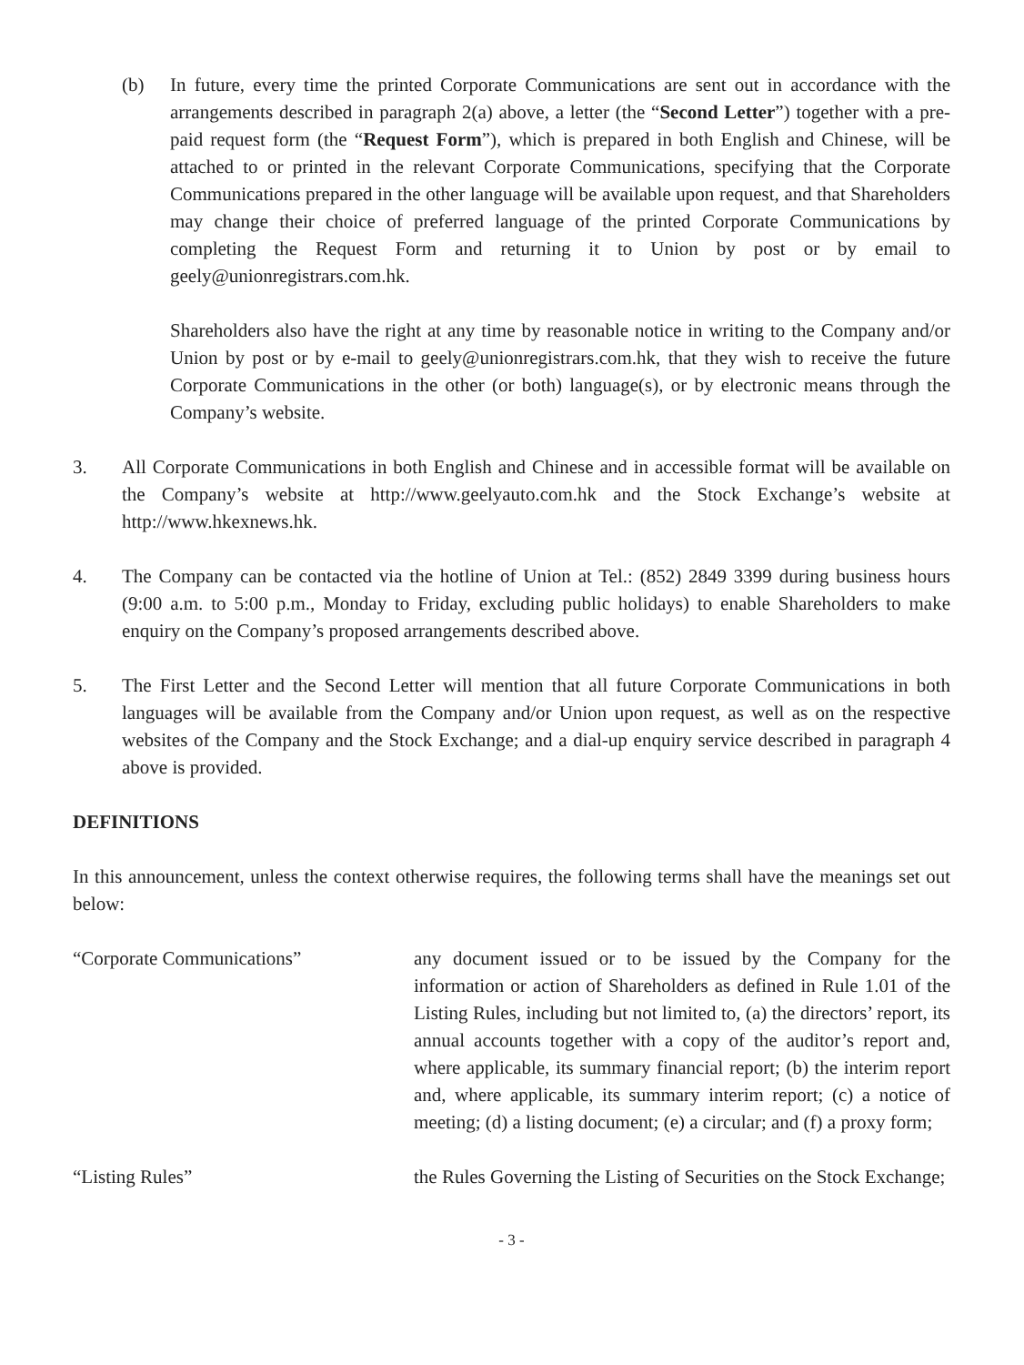(b) In future, every time the printed Corporate Communications are sent out in accordance with the arrangements described in paragraph 2(a) above, a letter (the “Second Letter”) together with a pre-paid request form (the “Request Form”), which is prepared in both English and Chinese, will be attached to or printed in the relevant Corporate Communications, specifying that the Corporate Communications prepared in the other language will be available upon request, and that Shareholders may change their choice of preferred language of the printed Corporate Communications by completing the Request Form and returning it to Union by post or by email to geely@unionregistrars.com.hk.
Shareholders also have the right at any time by reasonable notice in writing to the Company and/or Union by post or by e-mail to geely@unionregistrars.com.hk, that they wish to receive the future Corporate Communications in the other (or both) language(s), or by electronic means through the Company’s website.
3. All Corporate Communications in both English and Chinese and in accessible format will be available on the Company’s website at http://www.geelyauto.com.hk and the Stock Exchange’s website at http://www.hkexnews.hk.
4. The Company can be contacted via the hotline of Union at Tel.: (852) 2849 3399 during business hours (9:00 a.m. to 5:00 p.m., Monday to Friday, excluding public holidays) to enable Shareholders to make enquiry on the Company’s proposed arrangements described above.
5. The First Letter and the Second Letter will mention that all future Corporate Communications in both languages will be available from the Company and/or Union upon request, as well as on the respective websites of the Company and the Stock Exchange; and a dial-up enquiry service described in paragraph 4 above is provided.
DEFINITIONS
In this announcement, unless the context otherwise requires, the following terms shall have the meanings set out below:
“Corporate Communications” any document issued or to be issued by the Company for the information or action of Shareholders as defined in Rule 1.01 of the Listing Rules, including but not limited to, (a) the directors’ report, its annual accounts together with a copy of the auditor’s report and, where applicable, its summary financial report; (b) the interim report and, where applicable, its summary interim report; (c) a notice of meeting; (d) a listing document; (e) a circular; and (f) a proxy form;
“Listing Rules” the Rules Governing the Listing of Securities on the Stock Exchange;
- 3 -